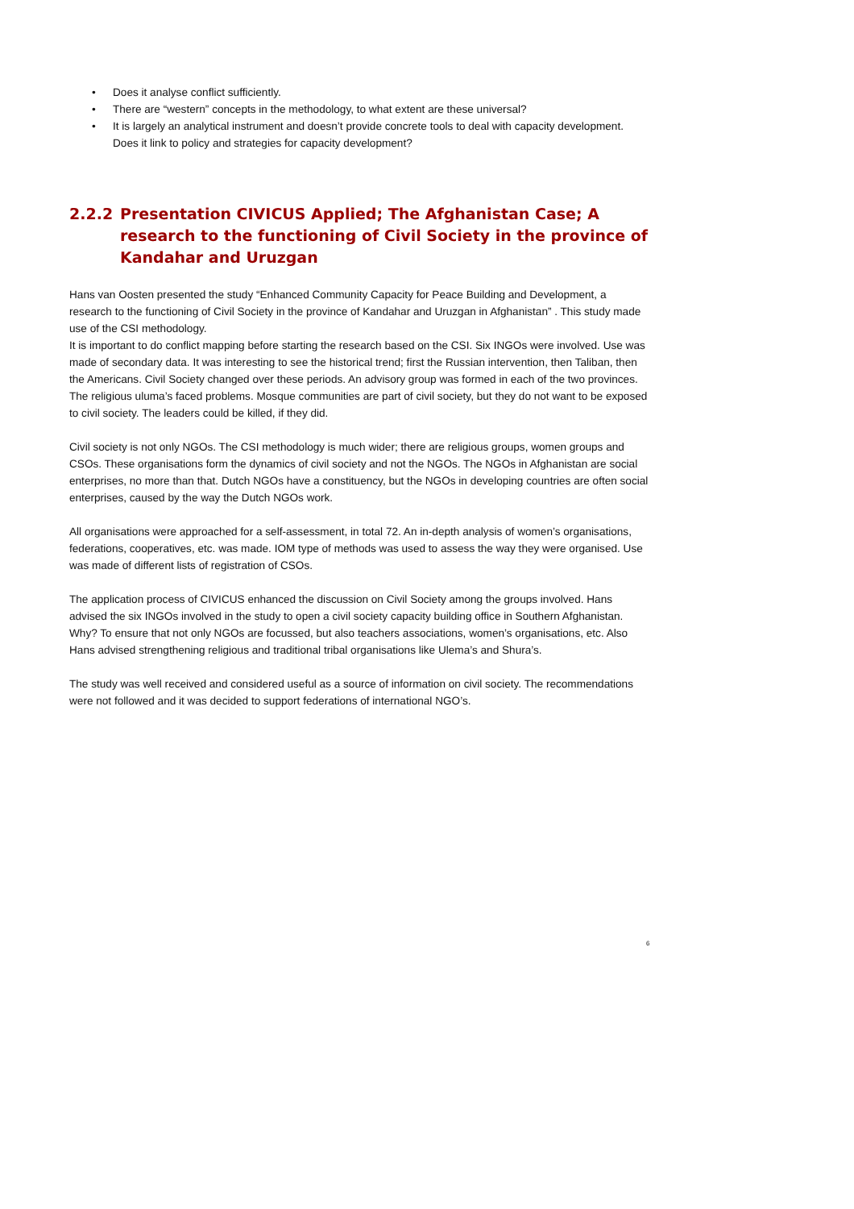• Does it analyse conflict sufficiently.
• There are “western” concepts in the methodology, to what extent are these universal?
• It is largely an analytical instrument and doesn’t provide concrete tools to deal with capacity development. Does it link to policy and strategies for capacity development?
2.2.2 Presentation CIVICUS Applied; The Afghanistan Case; A research to the functioning of Civil Society in the province of Kandahar and Uruzgan
Hans van Oosten presented the study “Enhanced Community Capacity for Peace Building and Development, a research to the functioning of Civil Society in the province of Kandahar and Uruzgan in Afghanistan” . This study made use of the CSI methodology.
It is important to do conflict mapping before starting the research based on the CSI. Six INGOs were involved. Use was made of secondary data. It was interesting to see the historical trend; first the Russian intervention, then Taliban, then the Americans. Civil Society changed over these periods. An advisory group was formed in each of the two provinces. The religious uluma’s faced problems. Mosque communities are part of civil society, but they do not want to be exposed to civil society. The leaders could be killed, if they did.
Civil society is not only NGOs. The CSI methodology is much wider; there are religious groups, women groups and CSOs. These organisations form the dynamics of civil society and not the NGOs. The NGOs in Afghanistan are social enterprises, no more than that. Dutch NGOs have a constituency, but the NGOs in developing countries are often social enterprises, caused by the way the Dutch NGOs work.
All organisations were approached for a self-assessment, in total 72. An in-depth analysis of women’s organisations, federations, cooperatives, etc. was made. IOM type of methods was used to assess the way they were organised. Use was made of different lists of registration of CSOs.
The application process of CIVICUS enhanced the discussion on Civil Society among the groups involved. Hans advised the six INGOs involved in the study to open a civil society capacity building office in Southern Afghanistan. Why? To ensure that not only NGOs are focussed, but also teachers associations, women’s organisations, etc. Also Hans advised strengthening religious and traditional tribal organisations like Ulema’s and Shura’s.
The study was well received and considered useful as a source of information on civil society. The recommendations were not followed and it was decided to support federations of international NGO’s.
6